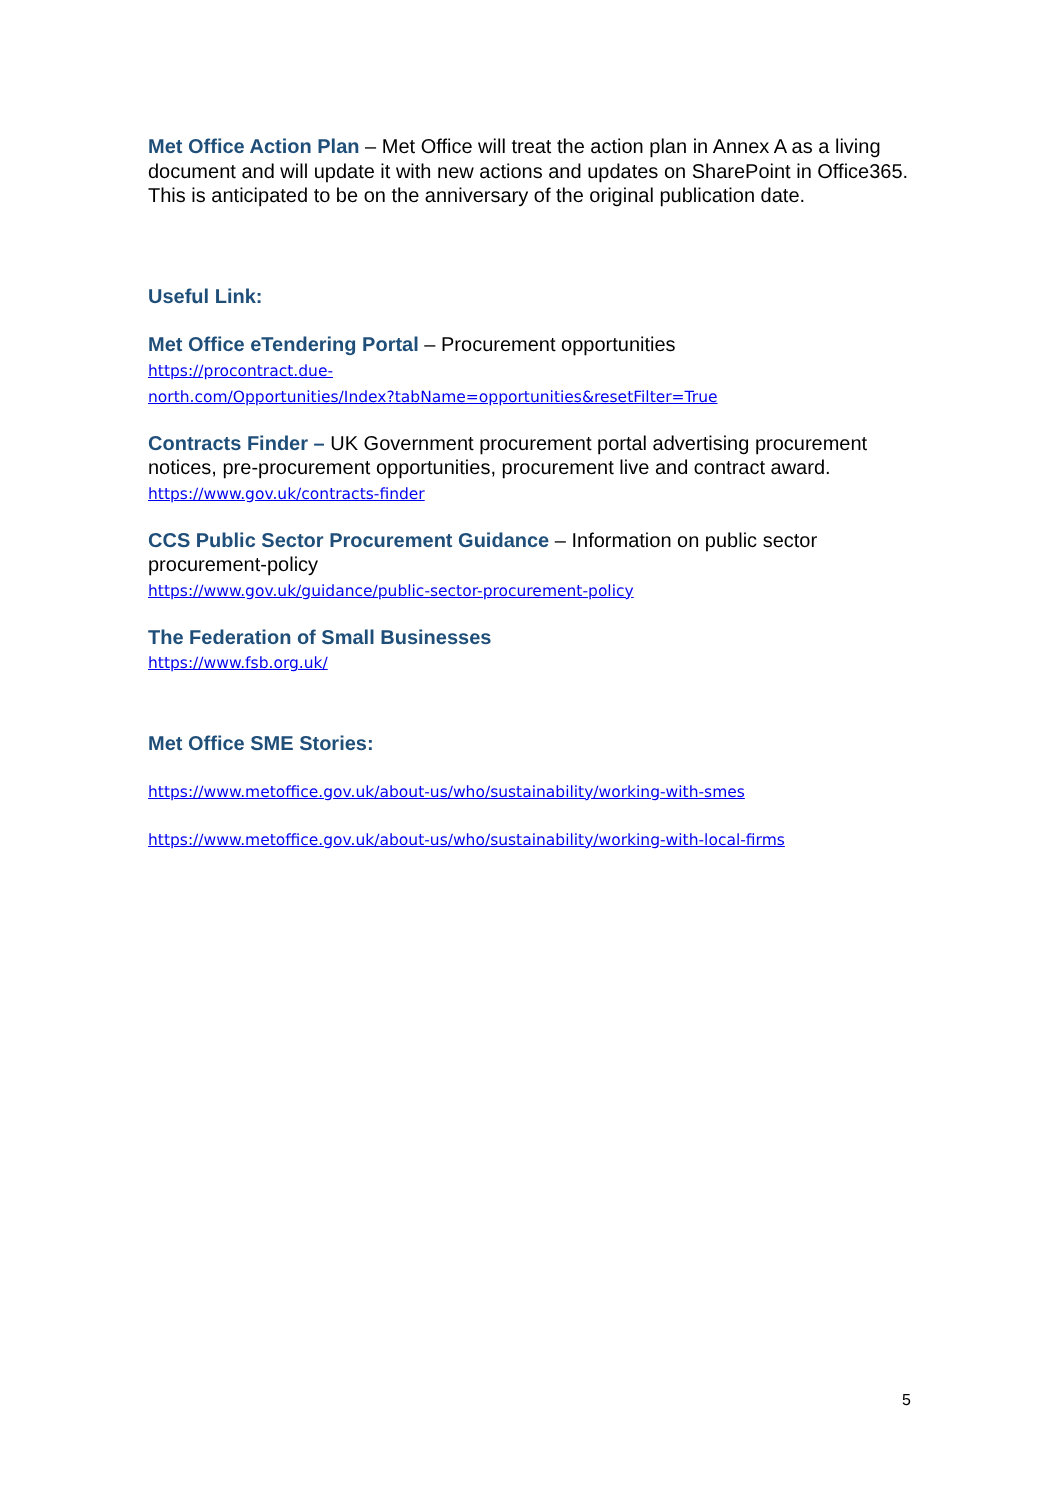Met Office Action Plan – Met Office will treat the action plan in Annex A as a living document and will update it with new actions and updates on SharePoint in Office365. This is anticipated to be on the anniversary of the original publication date.
Useful Link:
Met Office eTendering Portal – Procurement opportunities
https://procontract.due-
north.com/Opportunities/Index?tabName=opportunities&resetFilter=True
Contracts Finder – UK Government procurement portal advertising procurement notices, pre-procurement opportunities, procurement live and contract award.
https://www.gov.uk/contracts-finder
CCS Public Sector Procurement Guidance – Information on public sector procurement-policy
https://www.gov.uk/guidance/public-sector-procurement-policy
The Federation of Small Businesses
https://www.fsb.org.uk/
Met Office SME Stories:
https://www.metoffice.gov.uk/about-us/who/sustainability/working-with-smes
https://www.metoffice.gov.uk/about-us/who/sustainability/working-with-local-firms
5